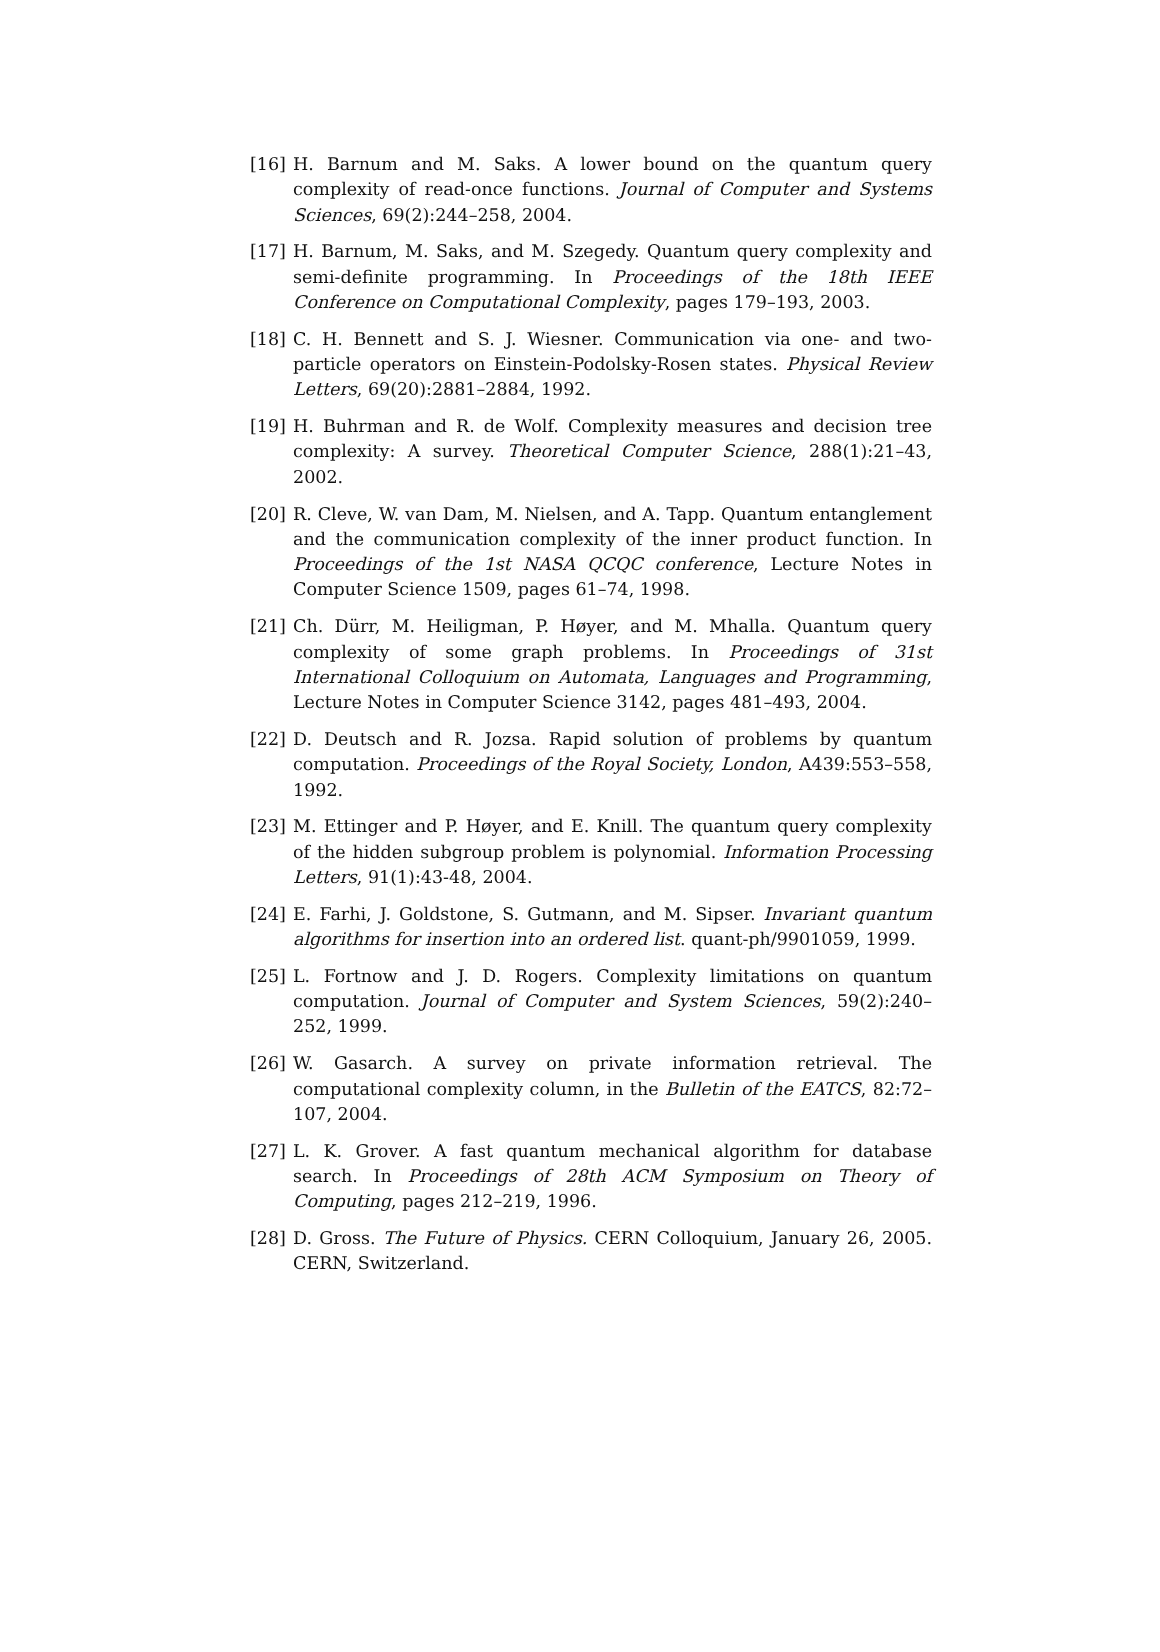[16] H. Barnum and M. Saks. A lower bound on the quantum query complexity of read-once functions. Journal of Computer and Systems Sciences, 69(2):244–258, 2004.
[17] H. Barnum, M. Saks, and M. Szegedy. Quantum query complexity and semi-definite programming. In Proceedings of the 18th IEEE Conference on Computational Complexity, pages 179–193, 2003.
[18] C. H. Bennett and S. J. Wiesner. Communication via one- and two-particle operators on Einstein-Podolsky-Rosen states. Physical Review Letters, 69(20):2881–2884, 1992.
[19] H. Buhrman and R. de Wolf. Complexity measures and decision tree complexity: A survey. Theoretical Computer Science, 288(1):21–43, 2002.
[20] R. Cleve, W. van Dam, M. Nielsen, and A. Tapp. Quantum entanglement and the communication complexity of the inner product function. In Proceedings of the 1st NASA QCQC conference, Lecture Notes in Computer Science 1509, pages 61–74, 1998.
[21] Ch. Dürr, M. Heiligman, P. Høyer, and M. Mhalla. Quantum query complexity of some graph problems. In Proceedings of 31st International Colloquium on Automata, Languages and Programming, Lecture Notes in Computer Science 3142, pages 481–493, 2004.
[22] D. Deutsch and R. Jozsa. Rapid solution of problems by quantum computation. Proceedings of the Royal Society, London, A439:553–558, 1992.
[23] M. Ettinger and P. Høyer, and E. Knill. The quantum query complexity of the hidden subgroup problem is polynomial. Information Processing Letters, 91(1):43-48, 2004.
[24] E. Farhi, J. Goldstone, S. Gutmann, and M. Sipser. Invariant quantum algorithms for insertion into an ordered list. quant-ph/9901059, 1999.
[25] L. Fortnow and J. D. Rogers. Complexity limitations on quantum computation. Journal of Computer and System Sciences, 59(2):240–252, 1999.
[26] W. Gasarch. A survey on private information retrieval. The computational complexity column, in the Bulletin of the EATCS, 82:72–107, 2004.
[27] L. K. Grover. A fast quantum mechanical algorithm for database search. In Proceedings of 28th ACM Symposium on Theory of Computing, pages 212–219, 1996.
[28] D. Gross. The Future of Physics. CERN Colloquium, January 26, 2005. CERN, Switzerland.